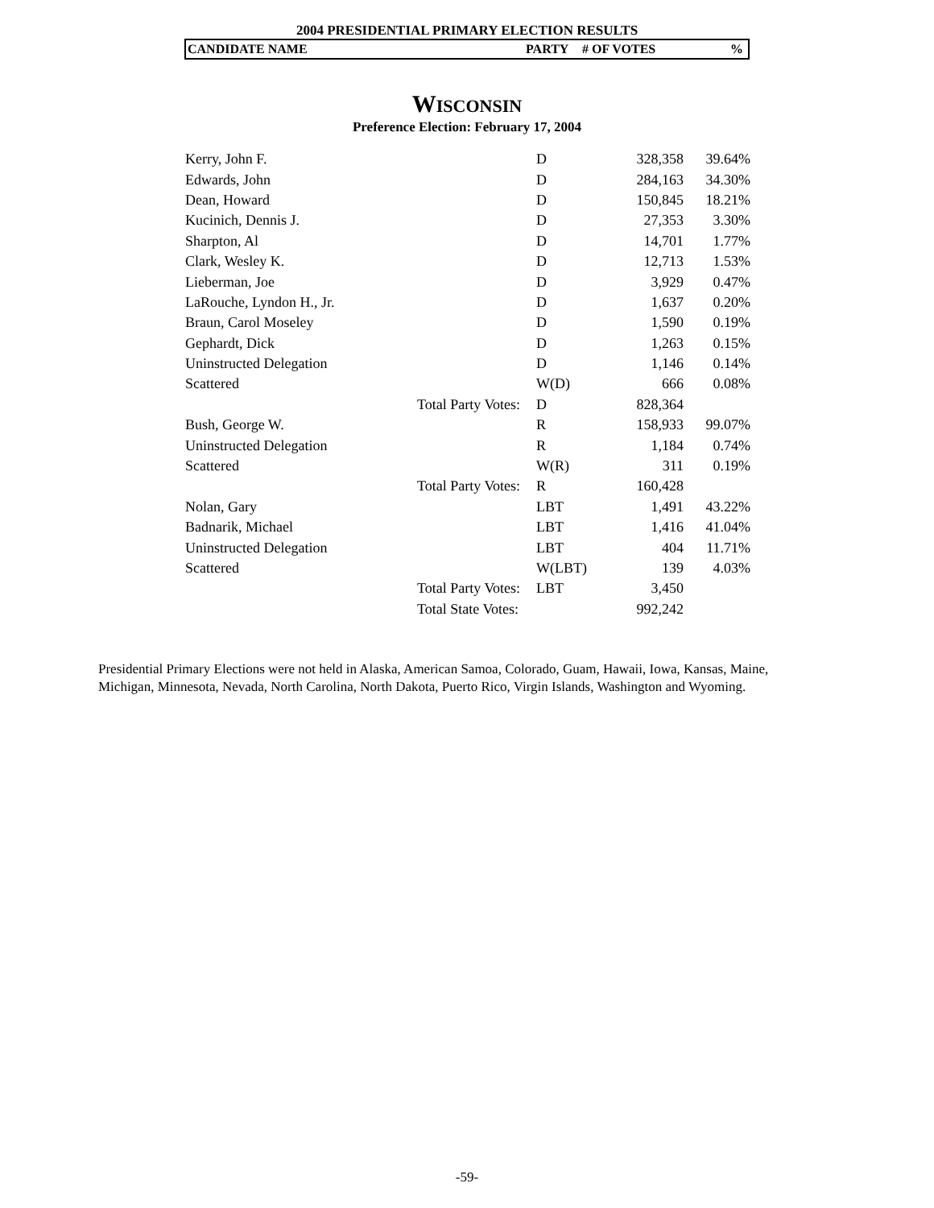2004 PRESIDENTIAL PRIMARY ELECTION RESULTS
CANDIDATE NAME PARTY # OF VOTES%
WISCONSIN
Preference Election: February 17, 2004
| Kerry, John F. | | D | 328,358 | 39.64% |
| Edwards, John | | D | 284,163 | 34.30% |
| Dean, Howard | | D | 150,845 | 18.21% |
| Kucinich, Dennis J. | | D | 27,353 | 3.30% |
| Sharpton, Al | | D | 14,701 | 1.77% |
| Clark, Wesley K. | | D | 12,713 | 1.53% |
| Lieberman, Joe | | D | 3,929 | 0.47% |
| LaRouche, Lyndon H., Jr. | | D | 1,637 | 0.20% |
| Braun, Carol Moseley | | D | 1,590 | 0.19% |
| Gephardt, Dick | | D | 1,263 | 0.15% |
| Uninstructed Delegation | | D | 1,146 | 0.14% |
| Scattered | | W(D) | 666 | 0.08% |
| | Total Party Votes: | D | 828,364 | |
| Bush, George W. | | R | 158,933 | 99.07% |
| Uninstructed Delegation | | R | 1,184 | 0.74% |
| Scattered | | W(R) | 311 | 0.19% |
| | Total Party Votes: | R | 160,428 | |
| Nolan, Gary | | LBT | 1,491 | 43.22% |
| Badnarik, Michael | | LBT | 1,416 | 41.04% |
| Uninstructed Delegation | | LBT | 404 | 11.71% |
| Scattered | | W(LBT) | 139 | 4.03% |
| | Total Party Votes: | LBT | 3,450 | |
| | Total State Votes: | | 992,242 | |
Presidential Primary Elections were not held in Alaska, American Samoa, Colorado, Guam, Hawaii, Iowa, Kansas, Maine, Michigan, Minnesota, Nevada, North Carolina, North Dakota, Puerto Rico, Virgin Islands, Washington and Wyoming.
-59-